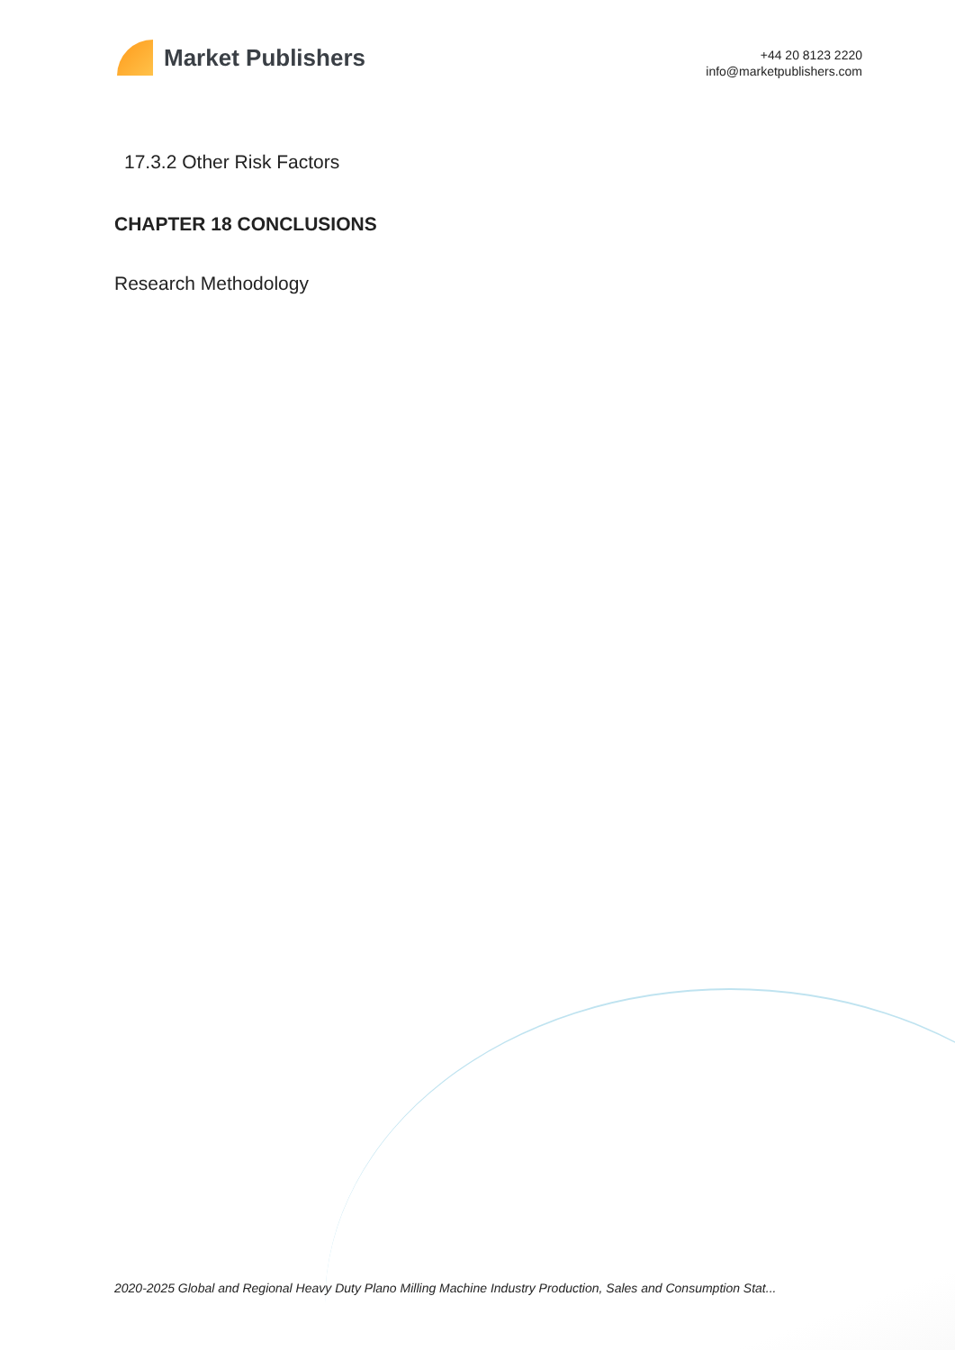Market Publishers
+44 20 8123 2220
info@marketpublishers.com
17.3.2 Other Risk Factors
CHAPTER 18 CONCLUSIONS
Research Methodology
2020-2025 Global and Regional Heavy Duty Plano Milling Machine Industry Production, Sales and Consumption Stat...